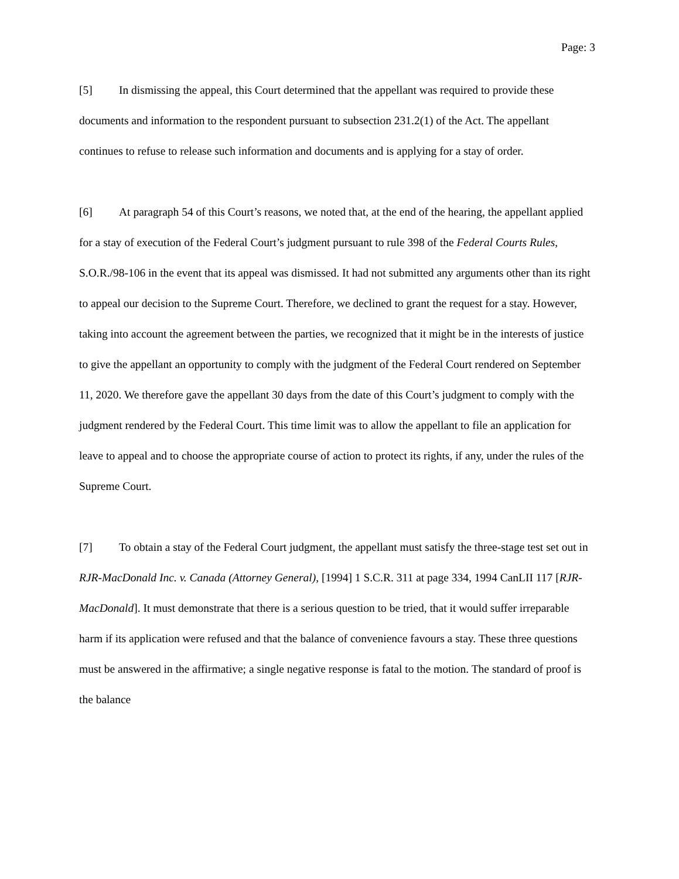Page: 3
[5] In dismissing the appeal, this Court determined that the appellant was required to provide these documents and information to the respondent pursuant to subsection 231.2(1) of the Act. The appellant continues to refuse to release such information and documents and is applying for a stay of order.
[6] At paragraph 54 of this Court’s reasons, we noted that, at the end of the hearing, the appellant applied for a stay of execution of the Federal Court’s judgment pursuant to rule 398 of the Federal Courts Rules, S.O.R./98-106 in the event that its appeal was dismissed. It had not submitted any arguments other than its right to appeal our decision to the Supreme Court. Therefore, we declined to grant the request for a stay. However, taking into account the agreement between the parties, we recognized that it might be in the interests of justice to give the appellant an opportunity to comply with the judgment of the Federal Court rendered on September 11, 2020. We therefore gave the appellant 30 days from the date of this Court’s judgment to comply with the judgment rendered by the Federal Court. This time limit was to allow the appellant to file an application for leave to appeal and to choose the appropriate course of action to protect its rights, if any, under the rules of the Supreme Court.
[7] To obtain a stay of the Federal Court judgment, the appellant must satisfy the three-stage test set out in RJR-MacDonald Inc. v. Canada (Attorney General), [1994] 1 S.C.R. 311 at page 334, 1994 CanLII 117 [RJR-MacDonald]. It must demonstrate that there is a serious question to be tried, that it would suffer irreparable harm if its application were refused and that the balance of convenience favours a stay. These three questions must be answered in the affirmative; a single negative response is fatal to the motion. The standard of proof is the balance